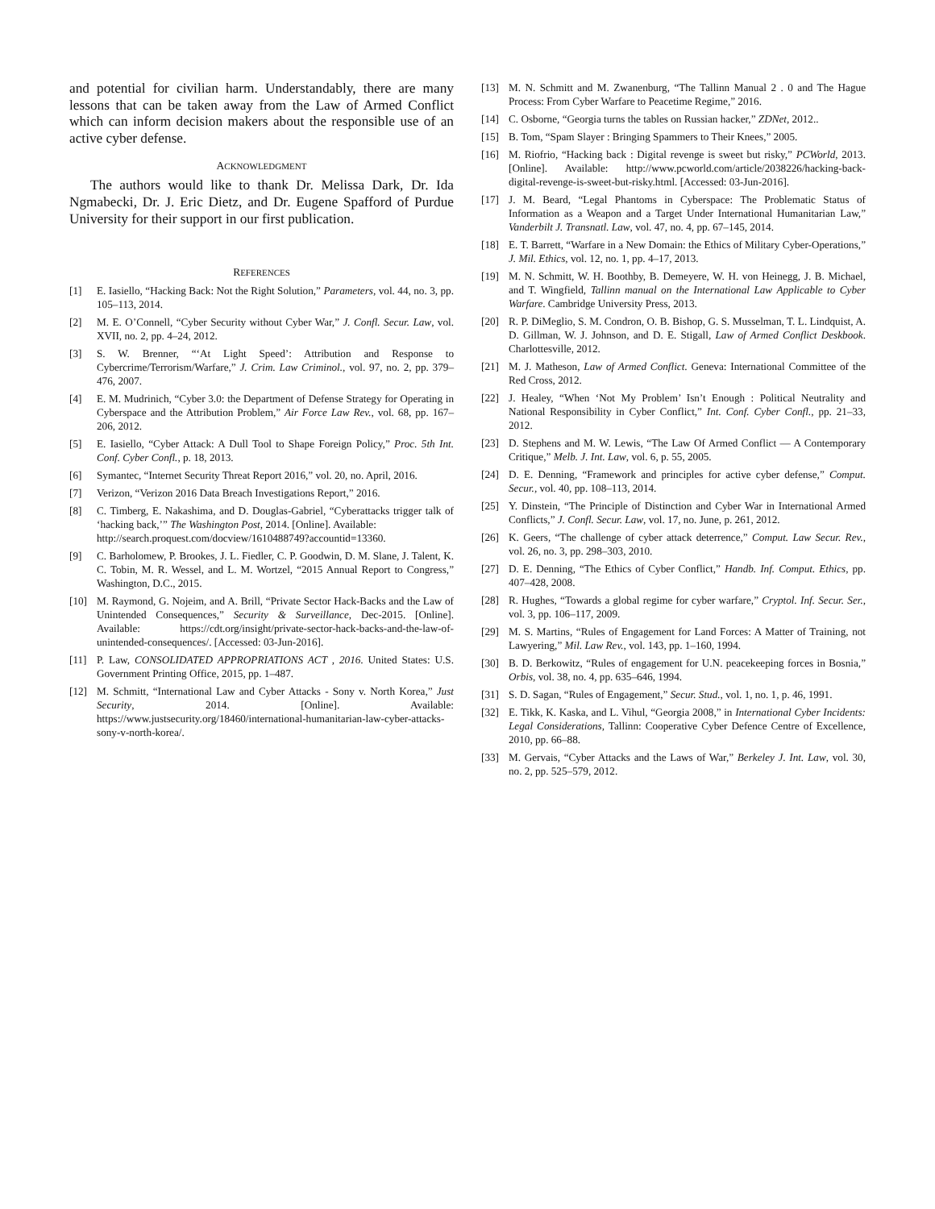and potential for civilian harm. Understandably, there are many lessons that can be taken away from the Law of Armed Conflict which can inform decision makers about the responsible use of an active cyber defense.
ACKNOWLEDGMENT
The authors would like to thank Dr. Melissa Dark, Dr. Ida Ngmabecki, Dr. J. Eric Dietz, and Dr. Eugene Spafford of Purdue University for their support in our first publication.
REFERENCES
[1] E. Iasiello, “Hacking Back: Not the Right Solution,” Parameters, vol. 44, no. 3, pp. 105–113, 2014.
[2] M. E. O’Connell, “Cyber Security without Cyber War,” J. Confl. Secur. Law, vol. XVII, no. 2, pp. 4–24, 2012.
[3] S. W. Brenner, “‘At Light Speed’: Attribution and Response to Cybercrime/Terrorism/Warfare,” J. Crim. Law Criminol., vol. 97, no. 2, pp. 379–476, 2007.
[4] E. M. Mudrinich, “Cyber 3.0: the Department of Defense Strategy for Operating in Cyberspace and the Attribution Problem,” Air Force Law Rev., vol. 68, pp. 167–206, 2012.
[5] E. Iasiello, “Cyber Attack: A Dull Tool to Shape Foreign Policy,” Proc. 5th Int. Conf. Cyber Confl., p. 18, 2013.
[6] Symantec, “Internet Security Threat Report 2016,” vol. 20, no. April, 2016.
[7] Verizon, “Verizon 2016 Data Breach Investigations Report,” 2016.
[8] C. Timberg, E. Nakashima, and D. Douglas-Gabriel, “Cyberattacks trigger talk of ‘hacking back,’” The Washington Post, 2014. [Online]. Available:
http://search.proquest.com/docview/1610488749?accountid=13360.
[9] C. Barholomew, P. Brookes, J. L. Fiedler, C. P. Goodwin, D. M. Slane, J. Talent, K. C. Tobin, M. R. Wessel, and L. M. Wortzel, “2015 Annual Report to Congress,” Washington, D.C., 2015.
[10] M. Raymond, G. Nojeim, and A. Brill, “Private Sector Hack-Backs and the Law of Unintended Consequences,” Security & Surveillance, Dec-2015. [Online]. Available: https://cdt.org/insight/private-sector-hack-backs-and-the-law-of-unintended-consequences/. [Accessed: 03-Jun-2016].
[11] P. Law, CONSOLIDATED APPROPRIATIONS ACT , 2016. United States: U.S. Government Printing Office, 2015, pp. 1–487.
[12] M. Schmitt, “International Law and Cyber Attacks - Sony v. North Korea,” Just Security, 2014. [Online]. Available: https://www.justsecurity.org/18460/international-humanitarian-law-cyber-attacks-sony-v-north-korea/.
[13] M. N. Schmitt and M. Zwanenburg, “The Tallinn Manual 2 . 0 and The Hague Process: From Cyber Warfare to Peacetime Regime,” 2016.
[14] C. Osborne, “Georgia turns the tables on Russian hacker,” ZDNet, 2012..
[15] B. Tom, “Spam Slayer : Bringing Spammers to Their Knees,” 2005.
[16] M. Riofrio, “Hacking back : Digital revenge is sweet but risky,” PCWorld, 2013. [Online]. Available: http://www.pcworld.com/article/2038226/hacking-back-digital-revenge-is-sweet-but-risky.html. [Accessed: 03-Jun-2016].
[17] J. M. Beard, “Legal Phantoms in Cyberspace: The Problematic Status of Information as a Weapon and a Target Under International Humanitarian Law,” Vanderbilt J. Transnatl. Law, vol. 47, no. 4, pp. 67–145, 2014.
[18] E. T. Barrett, “Warfare in a New Domain: the Ethics of Military Cyber-Operations,” J. Mil. Ethics, vol. 12, no. 1, pp. 4–17, 2013.
[19] M. N. Schmitt, W. H. Boothby, B. Demeyere, W. H. von Heinegg, J. B. Michael, and T. Wingfield, Tallinn manual on the International Law Applicable to Cyber Warfare. Cambridge University Press, 2013.
[20] R. P. DiMeglio, S. M. Condron, O. B. Bishop, G. S. Musselman, T. L. Lindquist, A. D. Gillman, W. J. Johnson, and D. E. Stigall, Law of Armed Conflict Deskbook. Charlottesville, 2012.
[21] M. J. Matheson, Law of Armed Conflict. Geneva: International Committee of the Red Cross, 2012.
[22] J. Healey, “When ‘Not My Problem’ Isn’t Enough : Political Neutrality and National Responsibility in Cyber Conflict,” Int. Conf. Cyber Confl., pp. 21–33, 2012.
[23] D. Stephens and M. W. Lewis, “The Law Of Armed Conflict — A Contemporary Critique,” Melb. J. Int. Law, vol. 6, p. 55, 2005.
[24] D. E. Denning, “Framework and principles for active cyber defense,” Comput. Secur., vol. 40, pp. 108–113, 2014.
[25] Y. Dinstein, “The Principle of Distinction and Cyber War in International Armed Conflicts,” J. Confl. Secur. Law, vol. 17, no. June, p. 261, 2012.
[26] K. Geers, “The challenge of cyber attack deterrence,” Comput. Law Secur. Rev., vol. 26, no. 3, pp. 298–303, 2010.
[27] D. E. Denning, “The Ethics of Cyber Conflict,” Handb. Inf. Comput. Ethics, pp. 407–428, 2008.
[28] R. Hughes, “Towards a global regime for cyber warfare,” Cryptol. Inf. Secur. Ser., vol. 3, pp. 106–117, 2009.
[29] M. S. Martins, “Rules of Engagement for Land Forces: A Matter of Training, not Lawyering,” Mil. Law Rev., vol. 143, pp. 1–160, 1994.
[30] B. D. Berkowitz, “Rules of engagement for U.N. peacekeeping forces in Bosnia,” Orbis, vol. 38, no. 4, pp. 635–646, 1994.
[31] S. D. Sagan, “Rules of Engagement,” Secur. Stud., vol. 1, no. 1, p. 46, 1991.
[32] E. Tikk, K. Kaska, and L. Vihul, “Georgia 2008,” in International Cyber Incidents: Legal Considerations, Tallinn: Cooperative Cyber Defence Centre of Excellence, 2010, pp. 66–88.
[33] M. Gervais, “Cyber Attacks and the Laws of War,” Berkeley J. Int. Law, vol. 30, no. 2, pp. 525–579, 2012.